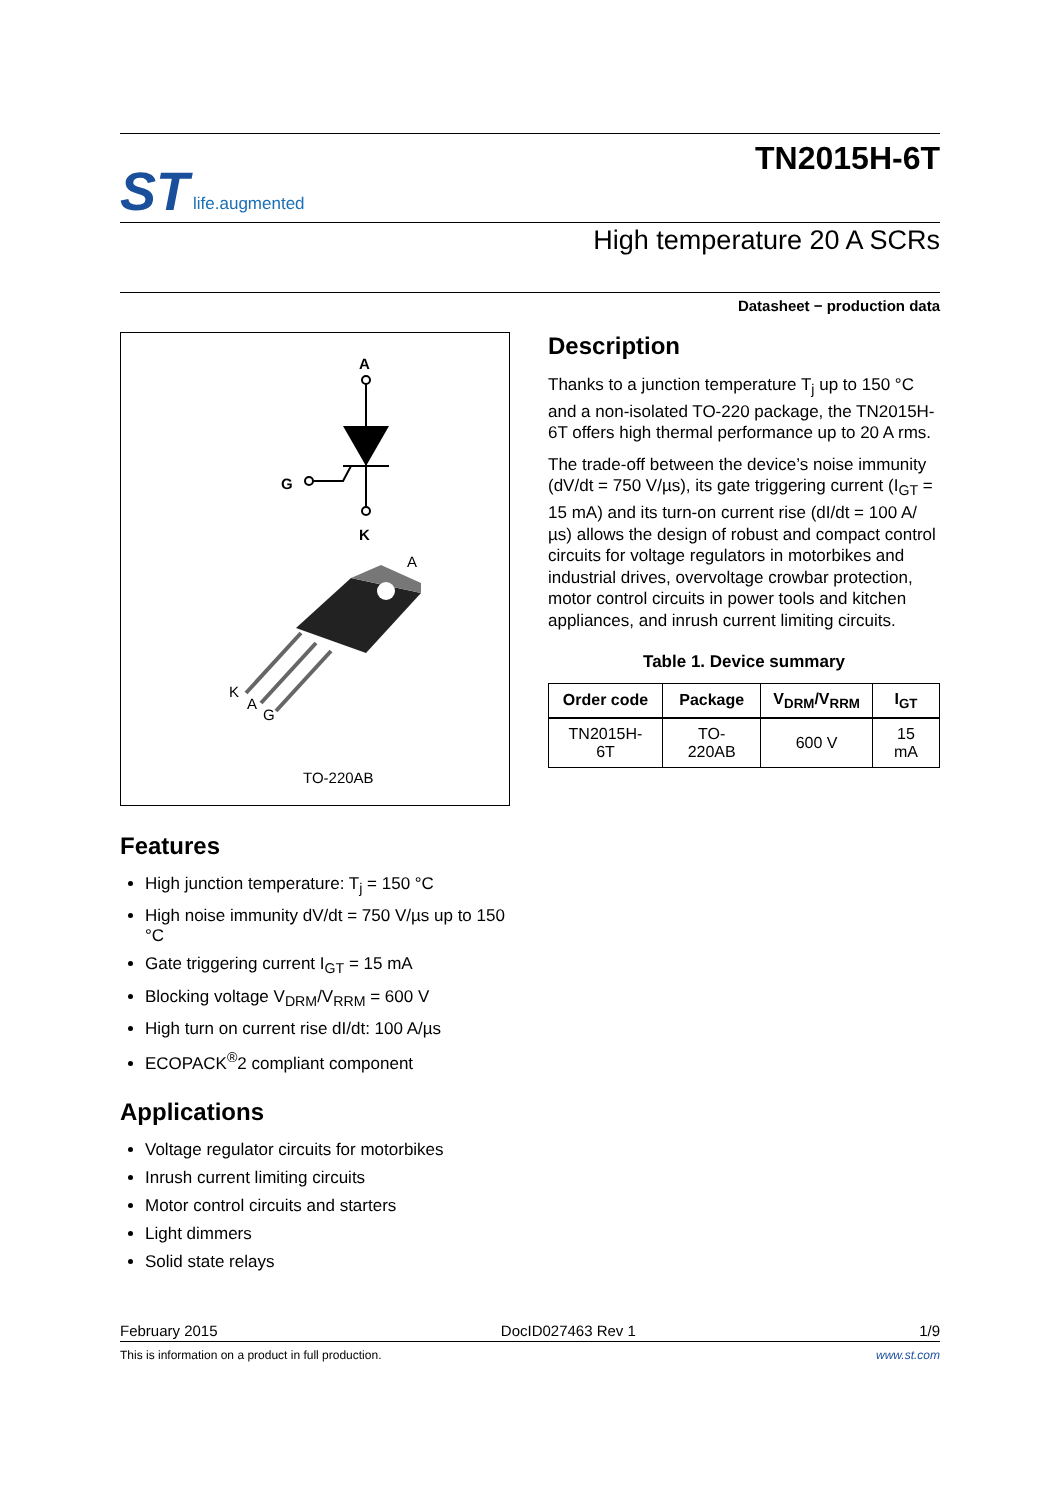ST life.augmented
TN2015H-6T
High temperature 20 A SCRs
Datasheet − production data
A
G
K
A
K
A
G
TO-220AB
Features
High junction temperature: T<sub>j</sub> = 150 °C
High noise immunity dV/dt = 750 V/µs up to 150 °C
Gate triggering current I<sub>GT</sub> = 15 mA
Blocking voltage V<sub>DRM</sub>/V<sub>RRM</sub> = 600 V
High turn on current rise dI/dt: 100 A/µs
ECOPACK<sup>®</sup>2 compliant component
Applications
Voltage regulator circuits for motorbikes
Inrush current limiting circuits
Motor control circuits and starters
Light dimmers
Solid state relays
Description
Thanks to a junction temperature T<sub>j</sub> up to 150 °C and a non-isolated TO-220 package, the TN2015H-6T offers high thermal performance up to 20 A rms.
The trade-off between the device’s noise immunity (dV/dt = 750 V/µs), its gate triggering current (I<sub>GT</sub> = 15 mA) and its turn-on current rise (dI/dt = 100 A/µs) allows the design of robust and compact control circuits for voltage regulators in motorbikes and industrial drives, overvoltage crowbar protection, motor control circuits in power tools and kitchen appliances, and inrush current limiting circuits.
Table 1. Device summary
| Order code | Package | V<sub>DRM</sub>/V<sub>RRM</sub> | I<sub>GT</sub> |
| --- | --- | --- | --- |
| TN2015H-6T | TO-220AB | 600 V | 15 mA |
February 2015 DocID027463 Rev 1 1/9
This is information on a product in full production. www.st.com